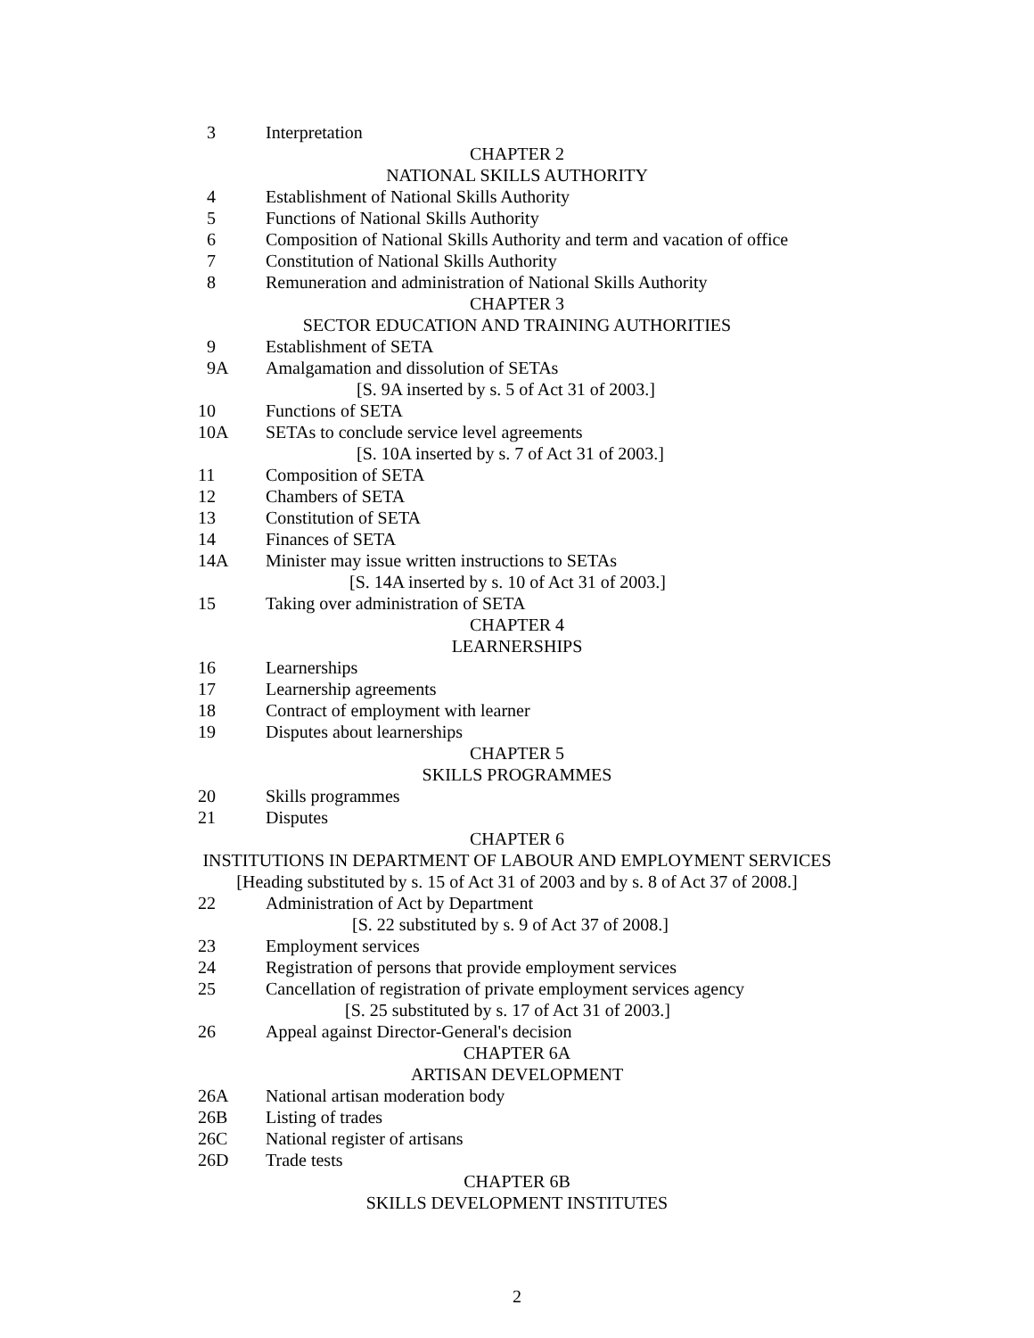3 Interpretation
CHAPTER 2
NATIONAL SKILLS AUTHORITY
4 Establishment of National Skills Authority
5 Functions of National Skills Authority
6 Composition of National Skills Authority and term and vacation of office
7 Constitution of National Skills Authority
8 Remuneration and administration of National Skills Authority
CHAPTER 3
SECTOR EDUCATION AND TRAINING AUTHORITIES
9 Establishment of SETA
9A Amalgamation and dissolution of SETAs
[S. 9A inserted by s. 5 of Act 31 of 2003.]
10 Functions of SETA
10A SETAs to conclude service level agreements
[S. 10A inserted by s. 7 of Act 31 of 2003.]
11 Composition of SETA
12 Chambers of SETA
13 Constitution of SETA
14 Finances of SETA
14A Minister may issue written instructions to SETAs
[S. 14A inserted by s. 10 of Act 31 of 2003.]
15 Taking over administration of SETA
CHAPTER 4
LEARNERSHIPS
16 Learnerships
17 Learnership agreements
18 Contract of employment with learner
19 Disputes about learnerships
CHAPTER 5
SKILLS PROGRAMMES
20 Skills programmes
21 Disputes
CHAPTER 6
INSTITUTIONS IN DEPARTMENT OF LABOUR AND EMPLOYMENT SERVICES
[Heading substituted by s. 15 of Act 31 of 2003 and by s. 8 of Act 37 of 2008.]
22 Administration of Act by Department
[S. 22 substituted by s. 9 of Act 37 of 2008.]
23 Employment services
24 Registration of persons that provide employment services
25 Cancellation of registration of private employment services agency
[S. 25 substituted by s. 17 of Act 31 of 2003.]
26 Appeal against Director-General's decision
CHAPTER 6A
ARTISAN DEVELOPMENT
26A National artisan moderation body
26B Listing of trades
26C National register of artisans
26D Trade tests
CHAPTER 6B
SKILLS DEVELOPMENT INSTITUTES
2